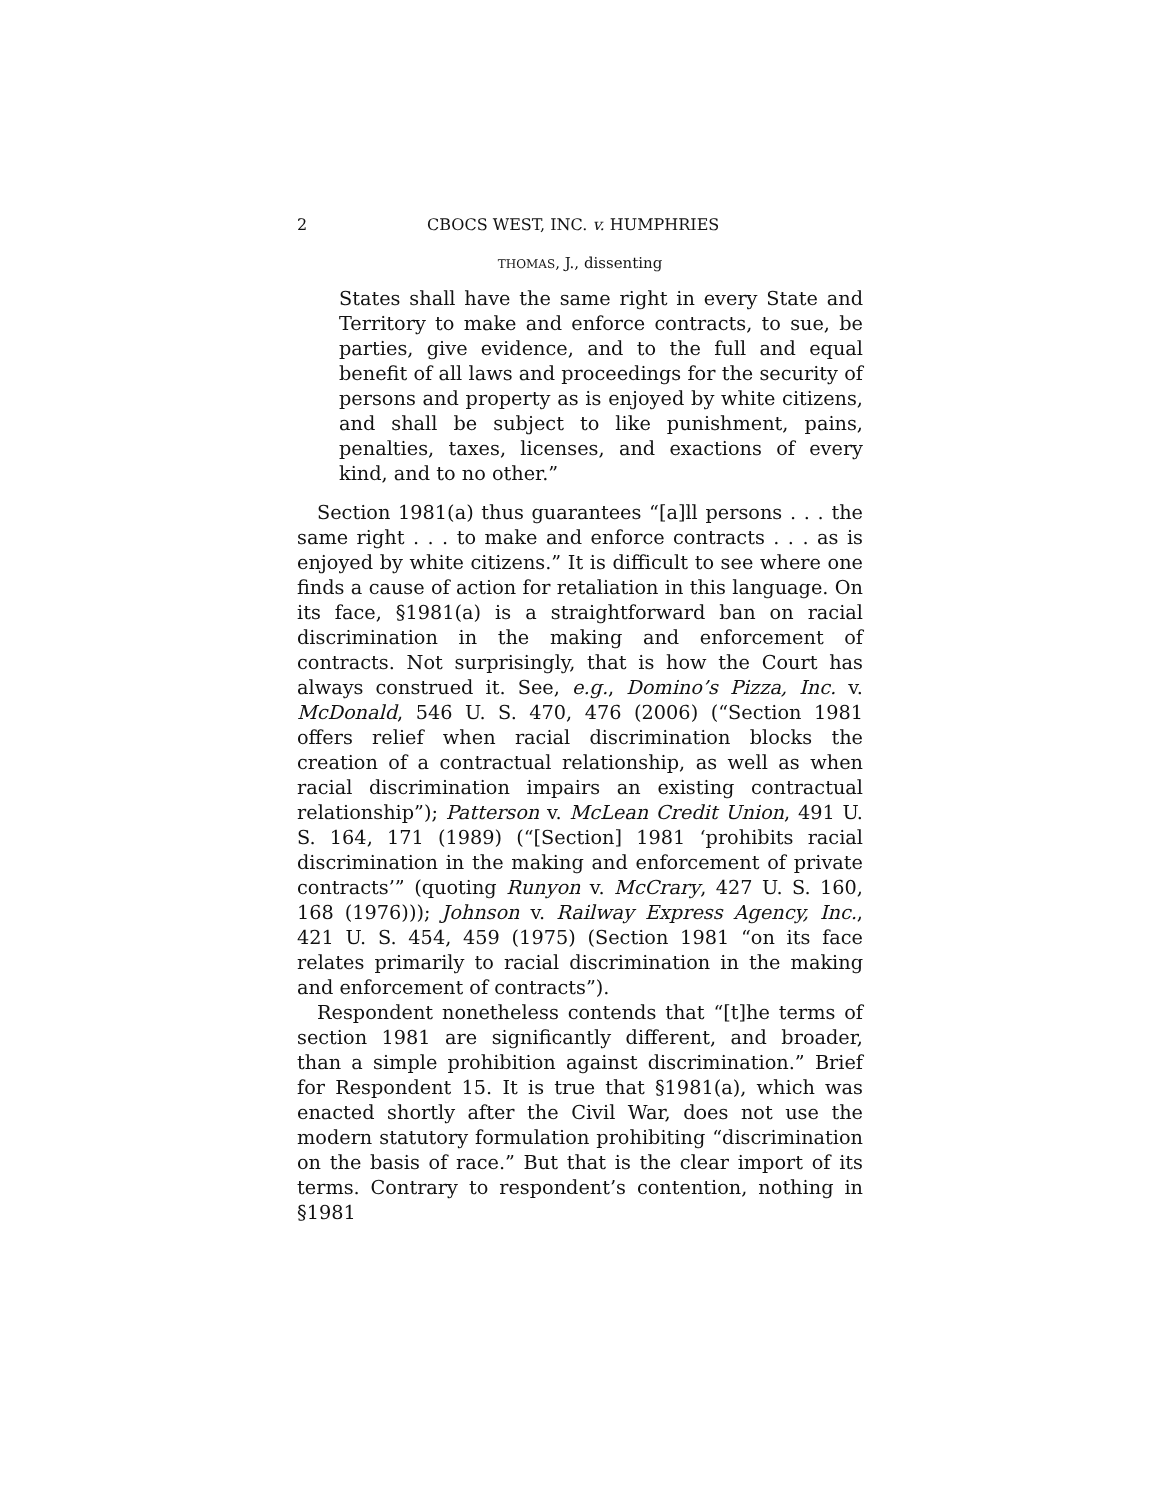2 CBOCS WEST, INC. v. HUMPHRIES
THOMAS, J., dissenting
States shall have the same right in every State and Territory to make and enforce contracts, to sue, be parties, give evidence, and to the full and equal benefit of all laws and proceedings for the security of persons and property as is enjoyed by white citizens, and shall be subject to like punishment, pains, penalties, taxes, licenses, and exactions of every kind, and to no other.”
Section 1981(a) thus guarantees “[a]ll persons . . . the same right . . . to make and enforce contracts . . . as is enjoyed by white citizens.” It is difficult to see where one finds a cause of action for retaliation in this language. On its face, §1981(a) is a straightforward ban on racial discrimination in the making and enforcement of contracts. Not surprisingly, that is how the Court has always construed it. See, e.g., Domino’s Pizza, Inc. v. McDonald, 546 U. S. 470, 476 (2006) (“Section 1981 offers relief when racial discrimination blocks the creation of a contractual relationship, as well as when racial discrimination impairs an existing contractual relationship”); Patterson v. McLean Credit Union, 491 U. S. 164, 171 (1989) (“[Section] 1981 ‘prohibits racial discrimination in the making and enforcement of private contracts’” (quoting Runyon v. McCrary, 427 U. S. 160, 168 (1976))); Johnson v. Railway Express Agency, Inc., 421 U. S. 454, 459 (1975) (Section 1981 “on its face relates primarily to racial discrimination in the making and enforcement of contracts”).
Respondent nonetheless contends that “[t]he terms of section 1981 are significantly different, and broader, than a simple prohibition against discrimination.” Brief for Respondent 15. It is true that §1981(a), which was enacted shortly after the Civil War, does not use the modern statutory formulation prohibiting “discrimination on the basis of race.” But that is the clear import of its terms. Contrary to respondent’s contention, nothing in §1981